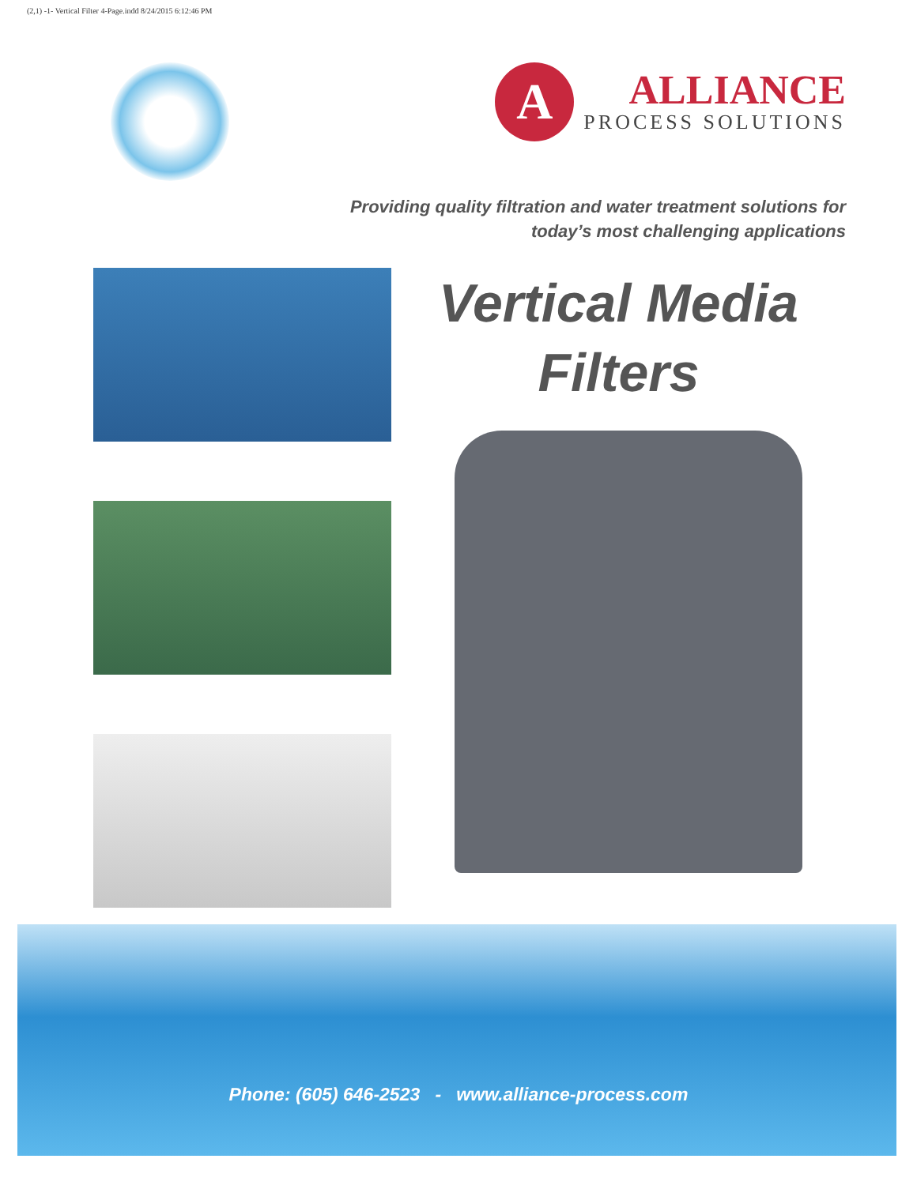(2,1) -1- Vertical Filter 4-Page.indd 8/24/2015 6:12:46 PM
A
ALLIANCE
PROCESS SOLUTIONS
Providing quality filtration and water treatment solutions for
today’s most challenging applications
Vertical Media
Filters
Phone: (605) 646-2523 - www.alliance-process.com